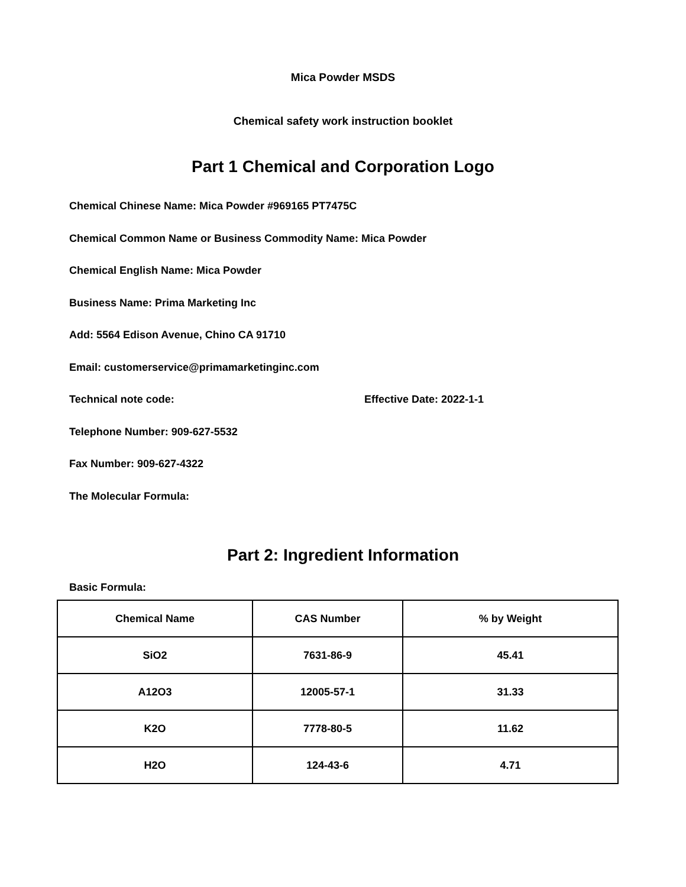Mica Powder MSDS
Chemical safety work instruction booklet
Part 1 Chemical and Corporation Logo
Chemical Chinese Name: Mica Powder #969165 PT7475C
Chemical Common Name or Business Commodity Name: Mica Powder
Chemical English Name: Mica Powder
Business Name: Prima Marketing Inc
Add: 5564 Edison Avenue, Chino CA 91710
Email: customerservice@primamarketinginc.com
Technical note code: Effective Date: 2022-1-1
Telephone Number: 909-627-5532
Fax Number: 909-627-4322
The Molecular Formula:
Part 2: Ingredient Information
Basic Formula:
| Chemical Name | CAS Number | % by Weight |
| --- | --- | --- |
| SiO2 | 7631-86-9 | 45.41 |
| A12O3 | 12005-57-1 | 31.33 |
| K2O | 7778-80-5 | 11.62 |
| H2O | 124-43-6 | 4.71 |